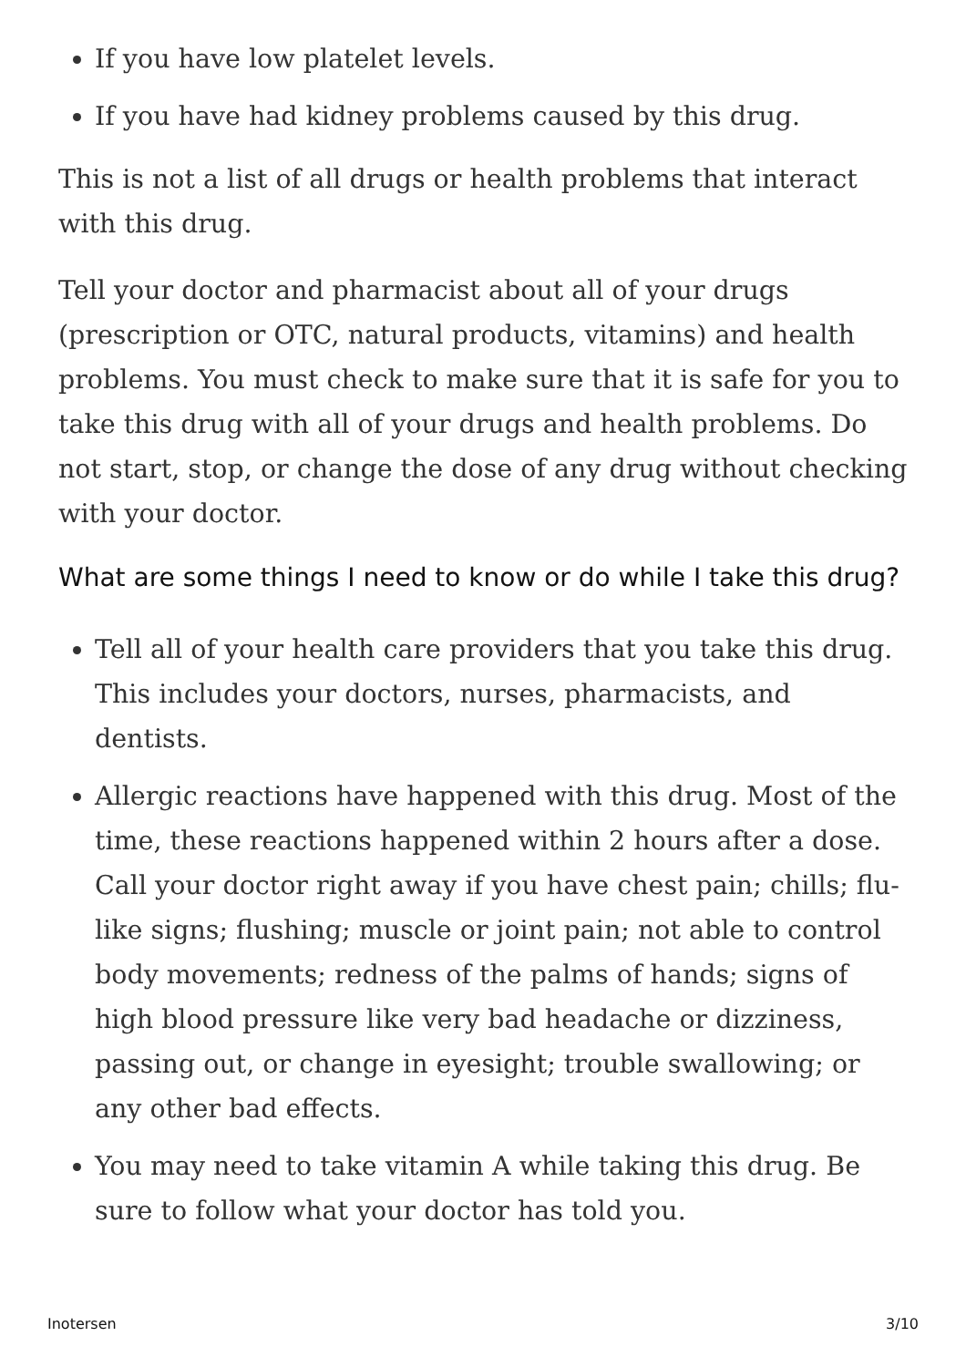If you have low platelet levels.
If you have had kidney problems caused by this drug.
This is not a list of all drugs or health problems that interact with this drug.
Tell your doctor and pharmacist about all of your drugs (prescription or OTC, natural products, vitamins) and health problems. You must check to make sure that it is safe for you to take this drug with all of your drugs and health problems. Do not start, stop, or change the dose of any drug without checking with your doctor.
What are some things I need to know or do while I take this drug?
Tell all of your health care providers that you take this drug. This includes your doctors, nurses, pharmacists, and dentists.
Allergic reactions have happened with this drug. Most of the time, these reactions happened within 2 hours after a dose. Call your doctor right away if you have chest pain; chills; flu-like signs; flushing; muscle or joint pain; not able to control body movements; redness of the palms of hands; signs of high blood pressure like very bad headache or dizziness, passing out, or change in eyesight; trouble swallowing; or any other bad effects.
You may need to take vitamin A while taking this drug. Be sure to follow what your doctor has told you.
Inotersen 3/10